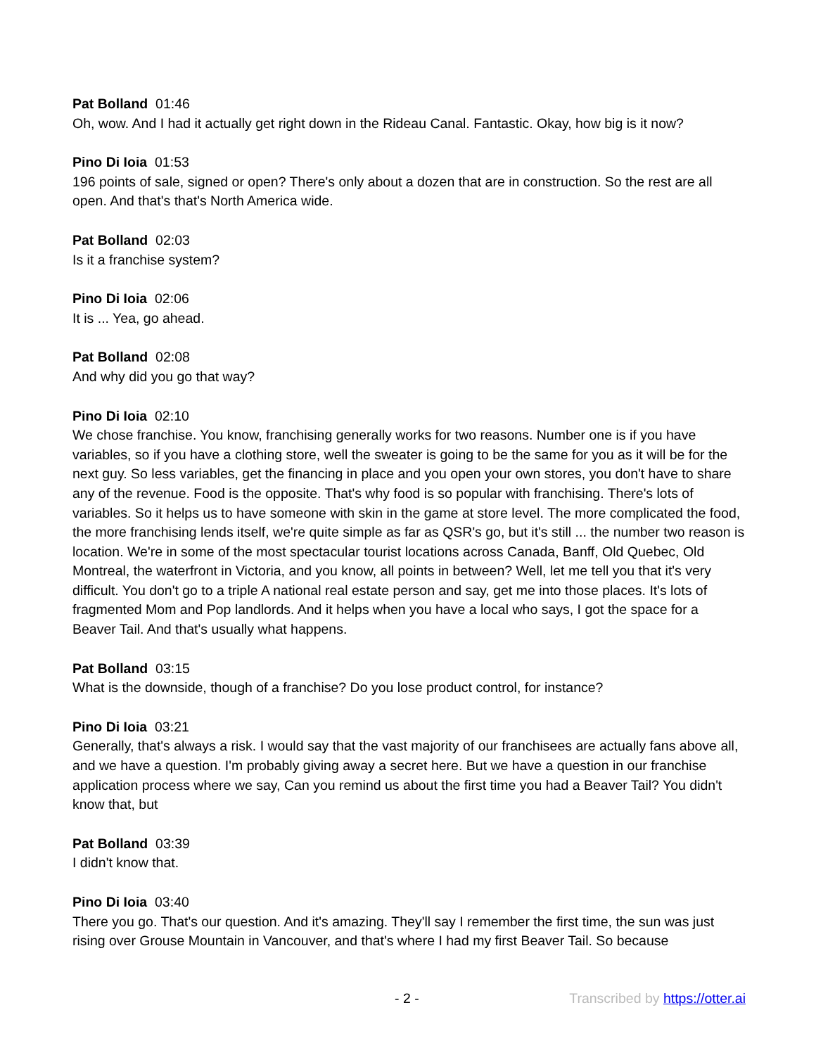Pat Bolland 01:46
Oh, wow. And I had it actually get right down in the Rideau Canal. Fantastic. Okay, how big is it now?
Pino Di Ioia 01:53
196 points of sale, signed or open? There's only about a dozen that are in construction. So the rest are all open. And that's that's North America wide.
Pat Bolland 02:03
Is it a franchise system?
Pino Di Ioia 02:06
It is ... Yea, go ahead.
Pat Bolland 02:08
And why did you go that way?
Pino Di Ioia 02:10
We chose franchise. You know, franchising generally works for two reasons. Number one is if you have variables, so if you have a clothing store, well the sweater is going to be the same for you as it will be for the next guy. So less variables, get the financing in place and you open your own stores, you don't have to share any of the revenue. Food is the opposite. That's why food is so popular with franchising. There's lots of variables. So it helps us to have someone with skin in the game at store level. The more complicated the food, the more franchising lends itself, we're quite simple as far as QSR's go, but it's still ... the number two reason is location. We're in some of the most spectacular tourist locations across Canada, Banff, Old Quebec, Old Montreal, the waterfront in Victoria, and you know, all points in between? Well, let me tell you that it's very difficult. You don't go to a triple A national real estate person and say, get me into those places. It's lots of fragmented Mom and Pop landlords. And it helps when you have a local who says, I got the space for a Beaver Tail. And that's usually what happens.
Pat Bolland 03:15
What is the downside, though of a franchise? Do you lose product control, for instance?
Pino Di Ioia 03:21
Generally, that's always a risk. I would say that the vast majority of our franchisees are actually fans above all, and we have a question. I'm probably giving away a secret here. But we have a question in our franchise application process where we say, Can you remind us about the first time you had a Beaver Tail? You didn't know that, but
Pat Bolland 03:39
I didn't know that.
Pino Di Ioia 03:40
There you go. That's our question. And it's amazing. They'll say I remember the first time, the sun was just rising over Grouse Mountain in Vancouver, and that's where I had my first Beaver Tail. So because
- 2 - Transcribed by https://otter.ai